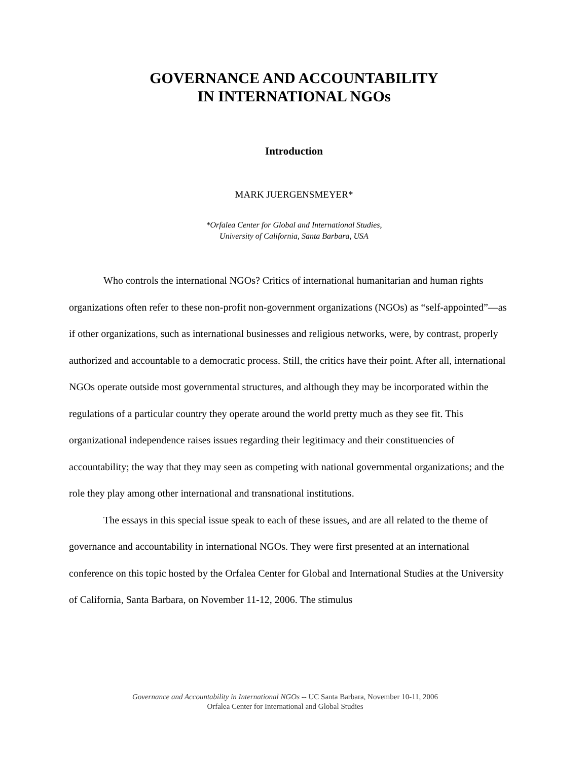GOVERNANCE AND ACCOUNTABILITY
IN INTERNATIONAL NGOs
Introduction
MARK JUERGENSMEYER*
*Orfalea Center for Global and International Studies,
University of California, Santa Barbara, USA
Who controls the international NGOs? Critics of international humanitarian and human rights organizations often refer to these non-profit non-government organizations (NGOs) as “self-appointed”—as if other organizations, such as international businesses and religious networks, were, by contrast, properly authorized and accountable to a democratic process. Still, the critics have their point. After all, international NGOs operate outside most governmental structures, and although they may be incorporated within the regulations of a particular country they operate around the world pretty much as they see fit. This organizational independence raises issues regarding their legitimacy and their constituencies of accountability; the way that they may seen as competing with national governmental organizations; and the role they play among other international and transnational institutions.
The essays in this special issue speak to each of these issues, and are all related to the theme of governance and accountability in international NGOs. They were first presented at an international conference on this topic hosted by the Orfalea Center for Global and International Studies at the University of California, Santa Barbara, on November 11-12, 2006. The stimulus
Governance and Accountability in International NGOs -- UC Santa Barbara, November 10-11, 2006
Orfalea Center for International and Global Studies